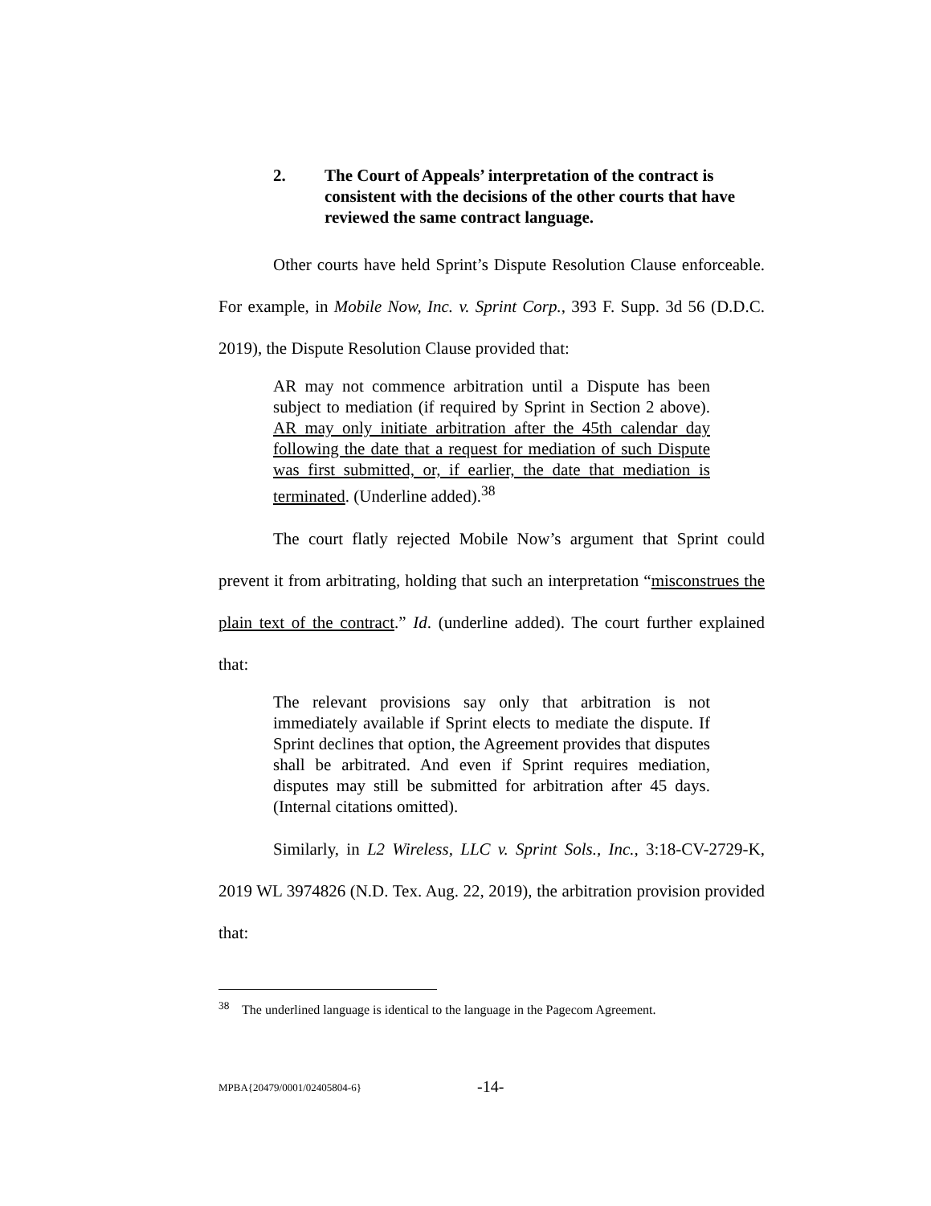2. The Court of Appeals’ interpretation of the contract is consistent with the decisions of the other courts that have reviewed the same contract language.
Other courts have held Sprint’s Dispute Resolution Clause enforceable. For example, in Mobile Now, Inc. v. Sprint Corp., 393 F. Supp. 3d 56 (D.D.C. 2019), the Dispute Resolution Clause provided that:
AR may not commence arbitration until a Dispute has been subject to mediation (if required by Sprint in Section 2 above). AR may only initiate arbitration after the 45th calendar day following the date that a request for mediation of such Dispute was first submitted, or, if earlier, the date that mediation is terminated. (Underline added).<sup>38</sup>
The court flatly rejected Mobile Now’s argument that Sprint could prevent it from arbitrating, holding that such an interpretation “misconstrues the plain text of the contract.” Id. (underline added). The court further explained that:
The relevant provisions say only that arbitration is not immediately available if Sprint elects to mediate the dispute. If Sprint declines that option, the Agreement provides that disputes shall be arbitrated. And even if Sprint requires mediation, disputes may still be submitted for arbitration after 45 days. (Internal citations omitted).
Similarly, in L2 Wireless, LLC v. Sprint Sols., Inc., 3:18-CV-2729-K, 2019 WL 3974826 (N.D. Tex. Aug. 22, 2019), the arbitration provision provided that:
<sup>38</sup> The underlined language is identical to the language in the Pagecom Agreement.
MPBA{20479/0001/02405804-6} -14-